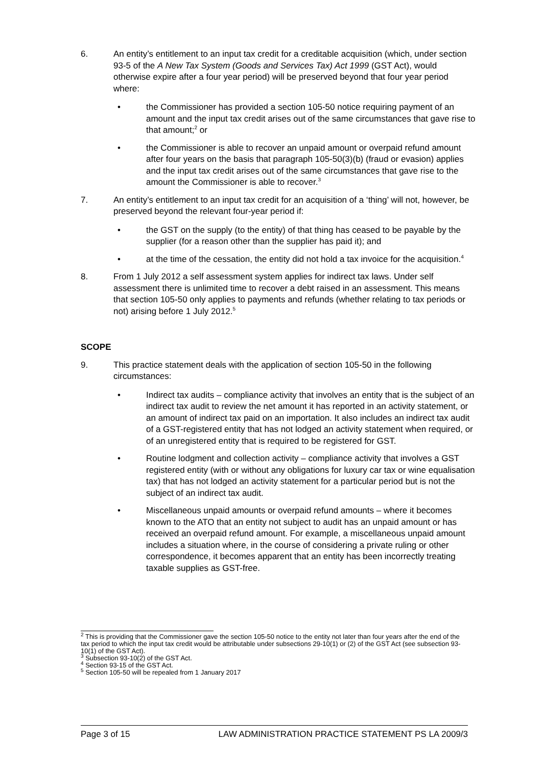6. An entity’s entitlement to an input tax credit for a creditable acquisition (which, under section 93-5 of the A New Tax System (Goods and Services Tax) Act 1999 (GST Act), would otherwise expire after a four year period) will be preserved beyond that four year period where:
• the Commissioner has provided a section 105-50 notice requiring payment of an amount and the input tax credit arises out of the same circumstances that gave rise to that amount;<sup>2</sup> or
• the Commissioner is able to recover an unpaid amount or overpaid refund amount after four years on the basis that paragraph 105-50(3)(b) (fraud or evasion) applies and the input tax credit arises out of the same circumstances that gave rise to the amount the Commissioner is able to recover.<sup>3</sup>
7. An entity’s entitlement to an input tax credit for an acquisition of a ‘thing’ will not, however, be preserved beyond the relevant four-year period if:
• the GST on the supply (to the entity) of that thing has ceased to be payable by the supplier (for a reason other than the supplier has paid it); and
• at the time of the cessation, the entity did not hold a tax invoice for the acquisition.<sup>4</sup>
8. From 1 July 2012 a self assessment system applies for indirect tax laws. Under self assessment there is unlimited time to recover a debt raised in an assessment. This means that section 105-50 only applies to payments and refunds (whether relating to tax periods or not) arising before 1 July 2012.<sup>5</sup>
SCOPE
9. This practice statement deals with the application of section 105-50 in the following circumstances:
• Indirect tax audits – compliance activity that involves an entity that is the subject of an indirect tax audit to review the net amount it has reported in an activity statement, or an amount of indirect tax paid on an importation. It also includes an indirect tax audit of a GST-registered entity that has not lodged an activity statement when required, or of an unregistered entity that is required to be registered for GST.
• Routine lodgment and collection activity – compliance activity that involves a GST registered entity (with or without any obligations for luxury car tax or wine equalisation tax) that has not lodged an activity statement for a particular period but is not the subject of an indirect tax audit.
• Miscellaneous unpaid amounts or overpaid refund amounts – where it becomes known to the ATO that an entity not subject to audit has an unpaid amount or has received an overpaid refund amount. For example, a miscellaneous unpaid amount includes a situation where, in the course of considering a private ruling or other correspondence, it becomes apparent that an entity has been incorrectly treating taxable supplies as GST-free.
<sup>2</sup> This is providing that the Commissioner gave the section 105-50 notice to the entity not later than four years after the end of the tax period to which the input tax credit would be attributable under subsections 29-10(1) or (2) of the GST Act (see subsection 93-10(1) of the GST Act).
<sup>3</sup> Subsection 93-10(2) of the GST Act.
<sup>4</sup> Section 93-15 of the GST Act.
<sup>5</sup> Section 105-50 will be repealed from 1 January 2017
Page 3 of 15 LAW ADMINISTRATION PRACTICE STATEMENT PS LA 2009/3